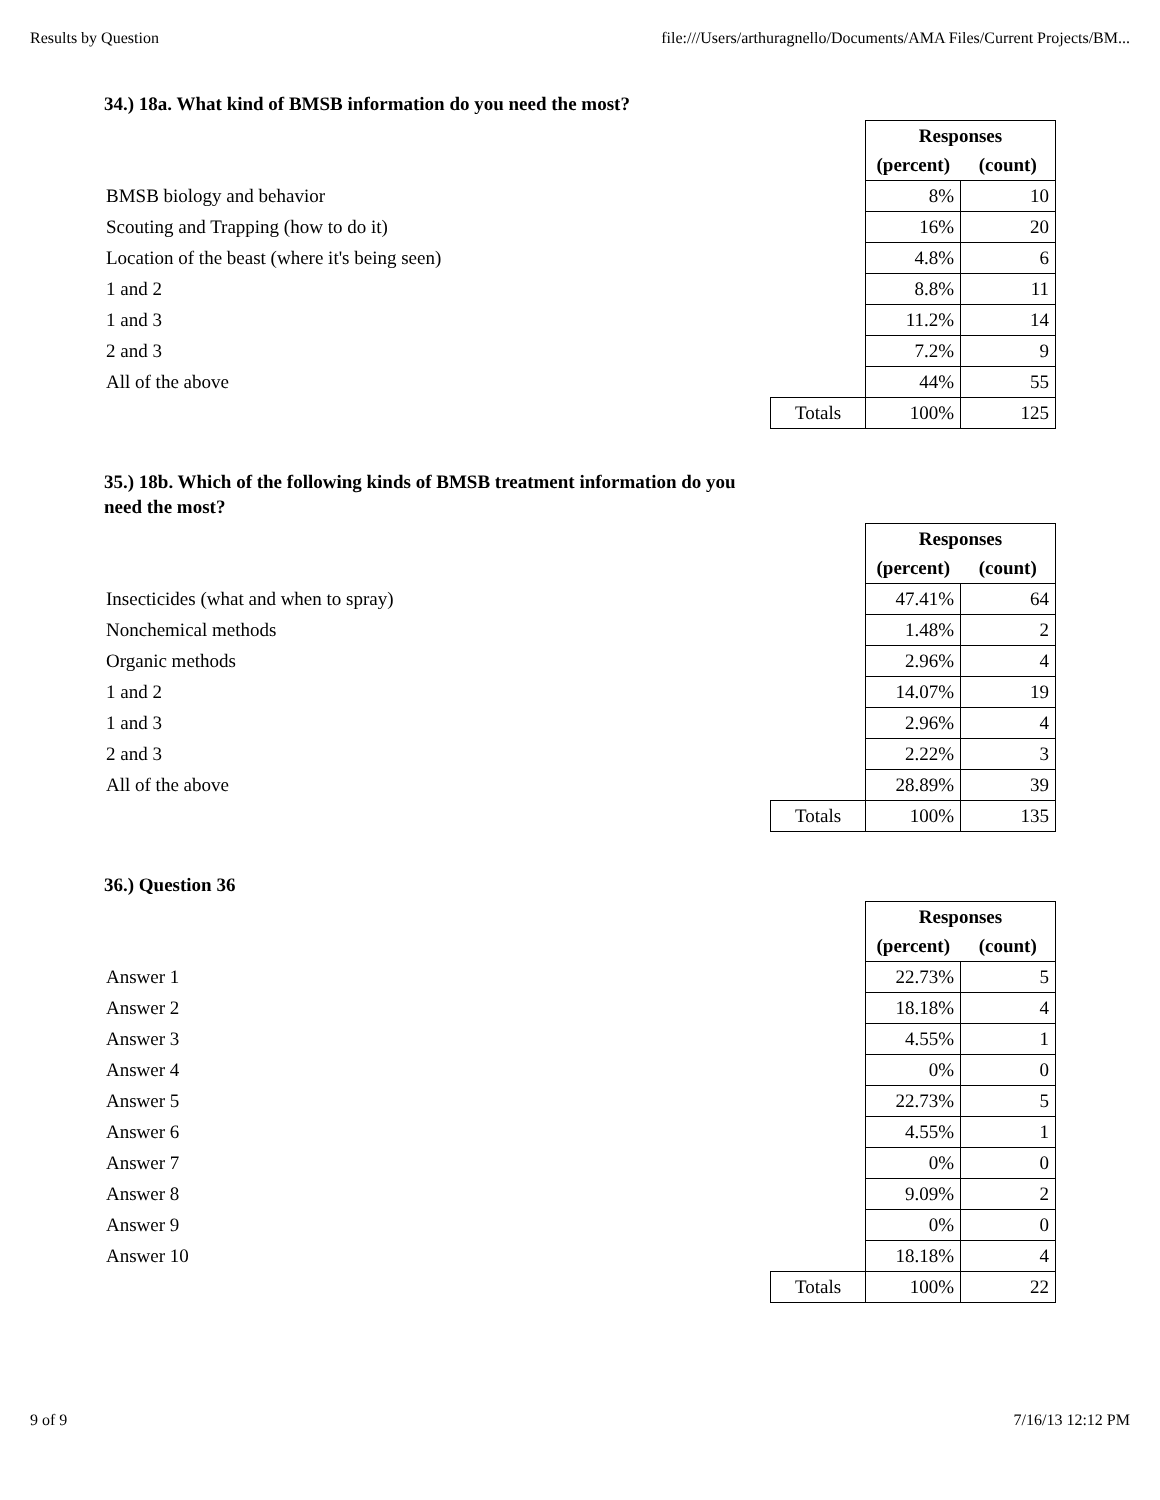Results by Question file:///Users/arthuragnello/Documents/AMA Files/Current Projects/BM...
34.) 18a. What kind of BMSB information do you need the most?
| | | Responses | |
| | | (percent) | (count) |
| BMSB biology and behavior | | 8% | 10 |
| Scouting and Trapping (how to do it) | | 16% | 20 |
| Location of the beast (where it's being seen) | | 4.8% | 6 |
| 1 and 2 | | 8.8% | 11 |
| 1 and 3 | | 11.2% | 14 |
| 2 and 3 | | 7.2% | 9 |
| All of the above | | 44% | 55 |
| | Totals | 100% | 125 |
35.) 18b. Which of the following kinds of BMSB treatment information do you need the most?
| | | Responses | |
| | | (percent) | (count) |
| Insecticides (what and when to spray) | | 47.41% | 64 |
| Nonchemical methods | | 1.48% | 2 |
| Organic methods | | 2.96% | 4 |
| 1 and 2 | | 14.07% | 19 |
| 1 and 3 | | 2.96% | 4 |
| 2 and 3 | | 2.22% | 3 |
| All of the above | | 28.89% | 39 |
| | Totals | 100% | 135 |
36.) Question 36
| | | Responses | |
| | | (percent) | (count) |
| Answer 1 | | 22.73% | 5 |
| Answer 2 | | 18.18% | 4 |
| Answer 3 | | 4.55% | 1 |
| Answer 4 | | 0% | 0 |
| Answer 5 | | 22.73% | 5 |
| Answer 6 | | 4.55% | 1 |
| Answer 7 | | 0% | 0 |
| Answer 8 | | 9.09% | 2 |
| Answer 9 | | 0% | 0 |
| Answer 10 | | 18.18% | 4 |
| | Totals | 100% | 22 |
9 of 9 7/16/13 12:12 PM